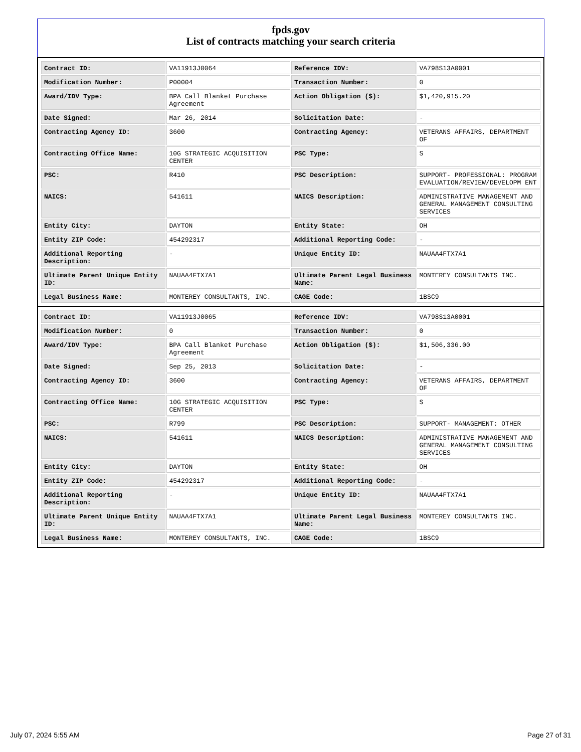fpds.gov
List of contracts matching your search criteria
| Contract ID: | VA11913J0064 | Reference IDV: | VA798S13A0001 |
| Modification Number: | P00004 | Transaction Number: | 0 |
| Award/IDV Type: | BPA Call Blanket Purchase Agreement | Action Obligation ($): | $1,420,915.20 |
| Date Signed: | Mar 26, 2014 | Solicitation Date: | - |
| Contracting Agency ID: | 3600 | Contracting Agency: | VETERANS AFFAIRS, DEPARTMENT OF |
| Contracting Office Name: | 10G STRATEGIC ACQUISITION CENTER | PSC Type: | S |
| PSC: | R410 | PSC Description: | SUPPORT- PROFESSIONAL: PROGRAM EVALUATION/REVIEW/DEVELOPM ENT |
| NAICS: | 541611 | NAICS Description: | ADMINISTRATIVE MANAGEMENT AND GENERAL MANAGEMENT CONSULTING SERVICES |
| Entity City: | DAYTON | Entity State: | OH |
| Entity ZIP Code: | 454292317 | Additional Reporting Code: | - |
| Additional Reporting Description: | - | Unique Entity ID: | NAUAA4FTX7A1 |
| Ultimate Parent Unique Entity ID: | NAUAA4FTX7A1 | Ultimate Parent Legal Business Name: | MONTEREY CONSULTANTS INC. |
| Legal Business Name: | MONTEREY CONSULTANTS, INC. | CAGE Code: | 1BSC9 |
| Contract ID: | VA11913J0065 | Reference IDV: | VA798S13A0001 |
| Modification Number: | 0 | Transaction Number: | 0 |
| Award/IDV Type: | BPA Call Blanket Purchase Agreement | Action Obligation ($): | $1,506,336.00 |
| Date Signed: | Sep 25, 2013 | Solicitation Date: | - |
| Contracting Agency ID: | 3600 | Contracting Agency: | VETERANS AFFAIRS, DEPARTMENT OF |
| Contracting Office Name: | 10G STRATEGIC ACQUISITION CENTER | PSC Type: | S |
| PSC: | R799 | PSC Description: | SUPPORT- MANAGEMENT: OTHER |
| NAICS: | 541611 | NAICS Description: | ADMINISTRATIVE MANAGEMENT AND GENERAL MANAGEMENT CONSULTING SERVICES |
| Entity City: | DAYTON | Entity State: | OH |
| Entity ZIP Code: | 454292317 | Additional Reporting Code: | - |
| Additional Reporting Description: | - | Unique Entity ID: | NAUAA4FTX7A1 |
| Ultimate Parent Unique Entity ID: | NAUAA4FTX7A1 | Ultimate Parent Legal Business Name: | MONTEREY CONSULTANTS INC. |
| Legal Business Name: | MONTEREY CONSULTANTS, INC. | CAGE Code: | 1BSC9 |
July 07, 2024 5:55 AM Page 27 of 31